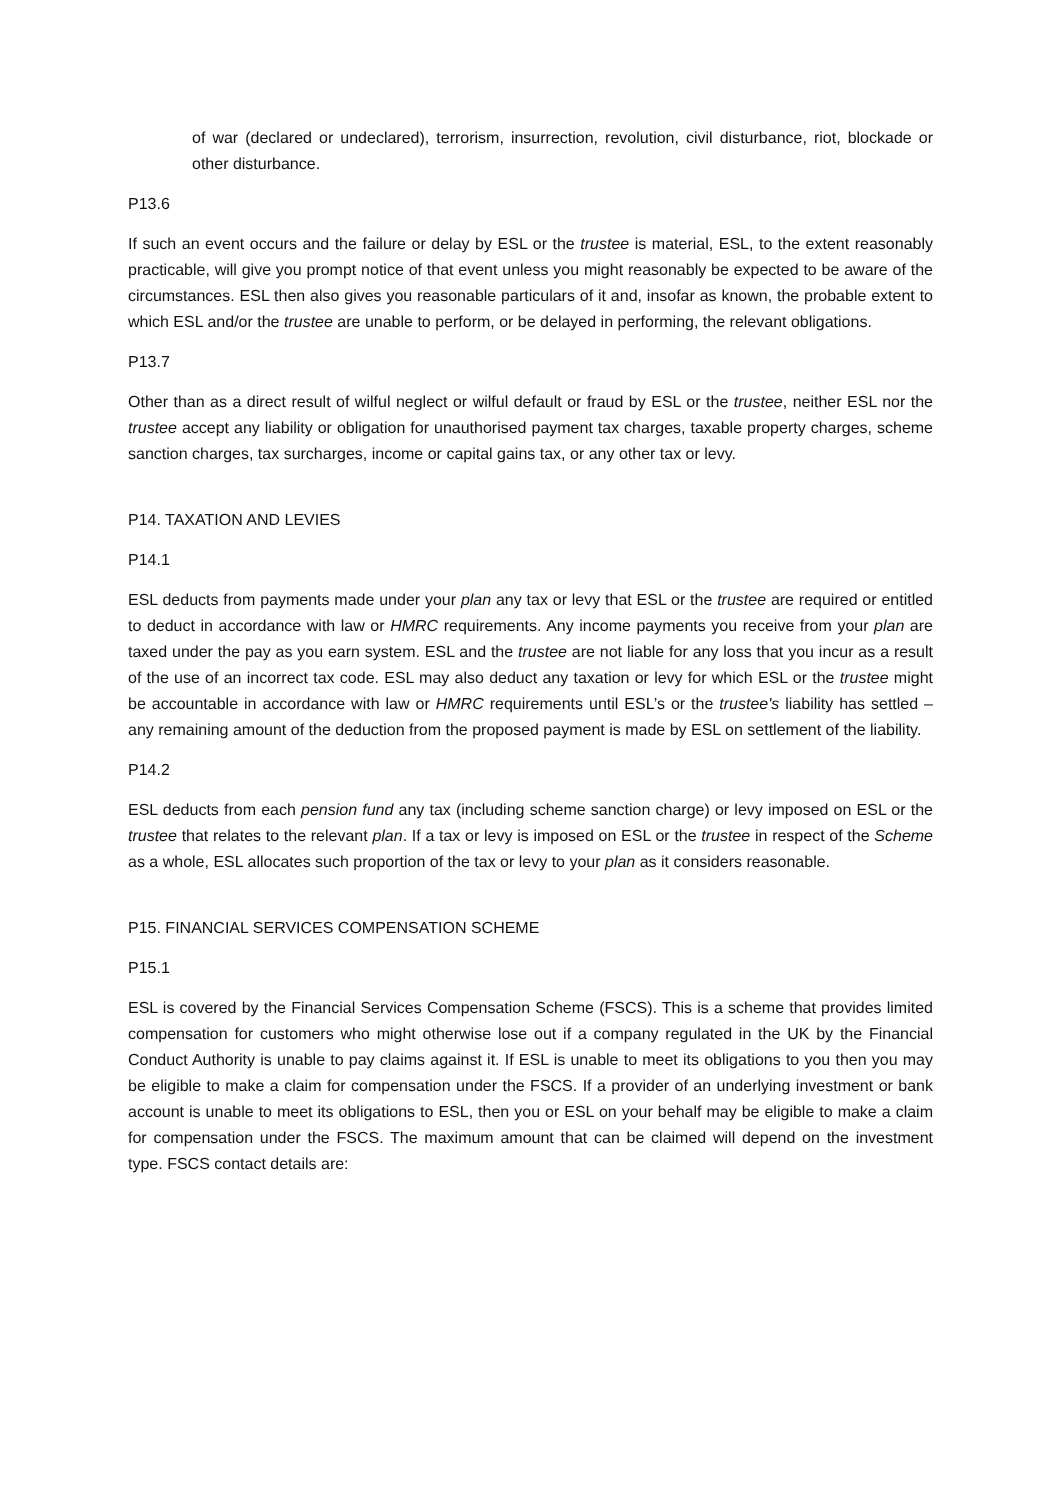of war (declared or undeclared), terrorism, insurrection, revolution, civil disturbance, riot, blockade or other disturbance.
P13.6
If such an event occurs and the failure or delay by ESL or the trustee is material, ESL, to the extent reasonably practicable, will give you prompt notice of that event unless you might reasonably be expected to be aware of the circumstances. ESL then also gives you reasonable particulars of it and, insofar as known, the probable extent to which ESL and/or the trustee are unable to perform, or be delayed in performing, the relevant obligations.
P13.7
Other than as a direct result of wilful neglect or wilful default or fraud by ESL or the trustee, neither ESL nor the trustee accept any liability or obligation for unauthorised payment tax charges, taxable property charges, scheme sanction charges, tax surcharges, income or capital gains tax, or any other tax or levy.
P14. TAXATION AND LEVIES
P14.1
ESL deducts from payments made under your plan any tax or levy that ESL or the trustee are required or entitled to deduct in accordance with law or HMRC requirements. Any income payments you receive from your plan are taxed under the pay as you earn system. ESL and the trustee are not liable for any loss that you incur as a result of the use of an incorrect tax code. ESL may also deduct any taxation or levy for which ESL or the trustee might be accountable in accordance with law or HMRC requirements until ESL’s or the trustee's liability has settled – any remaining amount of the deduction from the proposed payment is made by ESL on settlement of the liability.
P14.2
ESL deducts from each pension fund any tax (including scheme sanction charge) or levy imposed on ESL or the trustee that relates to the relevant plan. If a tax or levy is imposed on ESL or the trustee in respect of the Scheme as a whole, ESL allocates such proportion of the tax or levy to your plan as it considers reasonable.
P15. FINANCIAL SERVICES COMPENSATION SCHEME
P15.1
ESL is covered by the Financial Services Compensation Scheme (FSCS). This is a scheme that provides limited compensation for customers who might otherwise lose out if a company regulated in the UK by the Financial Conduct Authority is unable to pay claims against it. If ESL is unable to meet its obligations to you then you may be eligible to make a claim for compensation under the FSCS. If a provider of an underlying investment or bank account is unable to meet its obligations to ESL, then you or ESL on your behalf may be eligible to make a claim for compensation under the FSCS. The maximum amount that can be claimed will depend on the investment type. FSCS contact details are: